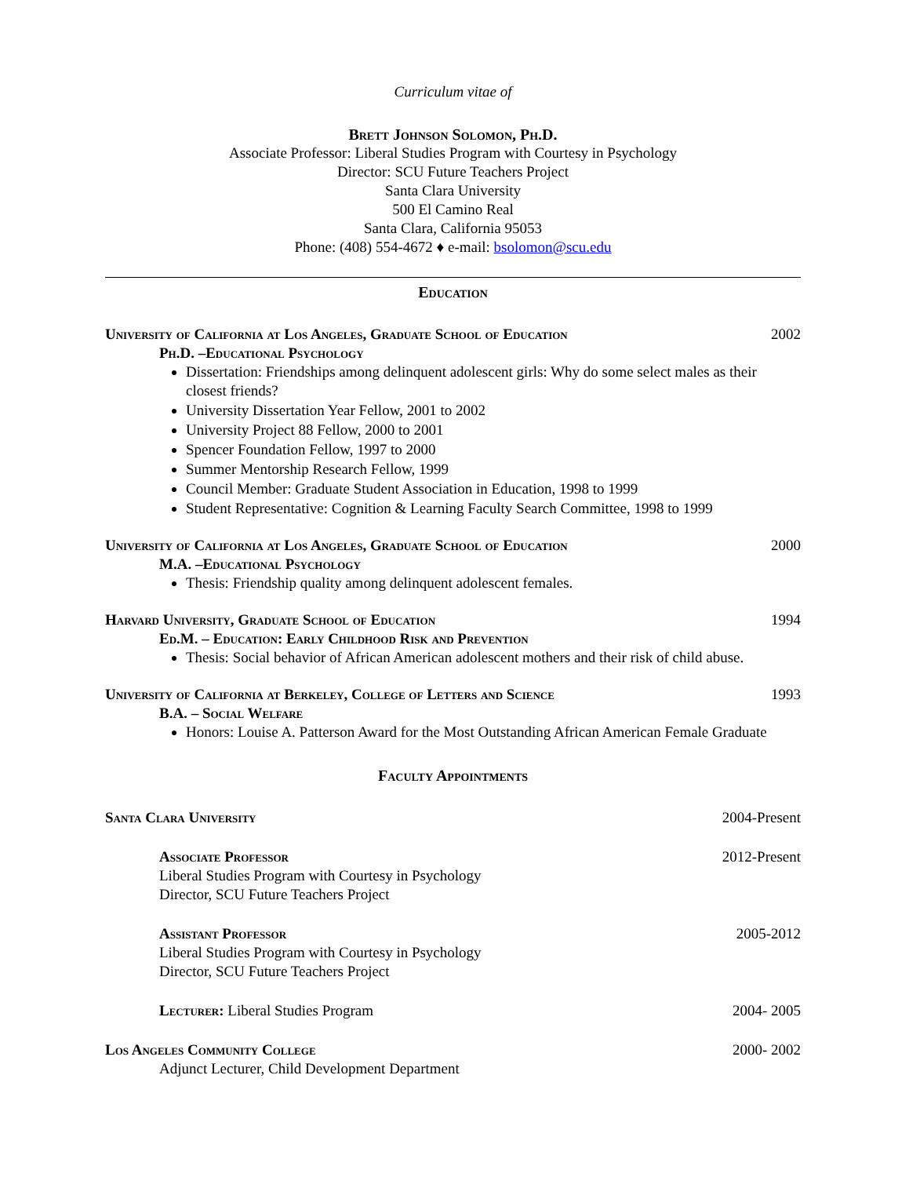Curriculum vitae of
Brett Johnson Solomon, Ph.D.
Associate Professor: Liberal Studies Program with Courtesy in Psychology
Director: SCU Future Teachers Project
Santa Clara University
500 El Camino Real
Santa Clara, California 95053
Phone: (408) 554-4672 ♦ e-mail: bsolomon@scu.edu
Education
University of California at Los Angeles, Graduate School of Education 2002
Ph.D. –Educational Psychology
Dissertation: Friendships among delinquent adolescent girls: Why do some select males as their closest friends?
University Dissertation Year Fellow, 2001 to 2002
University Project 88 Fellow, 2000 to 2001
Spencer Foundation Fellow, 1997 to 2000
Summer Mentorship Research Fellow, 1999
Council Member: Graduate Student Association in Education, 1998 to 1999
Student Representative: Cognition & Learning Faculty Search Committee, 1998 to 1999
University of California at Los Angeles, Graduate School of Education 2000
M.A. –Educational Psychology
Thesis: Friendship quality among delinquent adolescent females.
Harvard University, Graduate School of Education 1994
Ed.M. – Education: Early Childhood Risk and Prevention
Thesis: Social behavior of African American adolescent mothers and their risk of child abuse.
University of California at Berkeley, College of Letters and Science 1993
B.A. – Social Welfare
Honors: Louise A. Patterson Award for the Most Outstanding African American Female Graduate
Faculty Appointments
Santa Clara University 2004-Present
Associate Professor 2012-Present
Liberal Studies Program with Courtesy in Psychology
Director, SCU Future Teachers Project
Assistant Professor 2005-2012
Liberal Studies Program with Courtesy in Psychology
Director, SCU Future Teachers Project
Lecturer: Liberal Studies Program 2004- 2005
Los Angeles Community College 2000- 2002
Adjunct Lecturer, Child Development Department